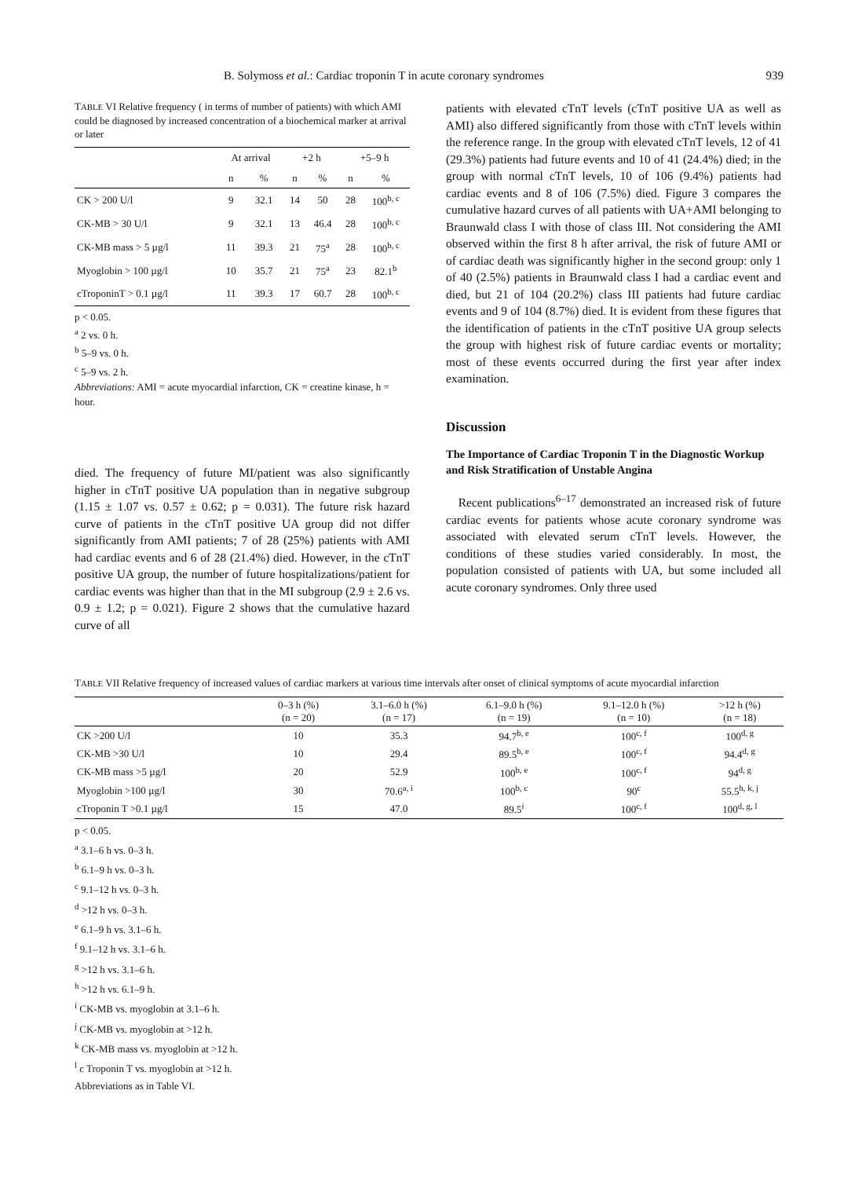B. Solymoss et al.: Cardiac troponin T in acute coronary syndromes 939
TABLE VI Relative frequency ( in terms of number of patients) with which AMI could be diagnosed by increased concentration of a biochemical marker at arrival or later
| | At arrival | | +2 h | | +5–9 h | |
| --- | --- | --- | --- | --- | --- | --- |
| | n | % | n | % | n | % |
| CK > 200 U/l | 9 | 32.1 | 14 | 50 | 28 | 100<sup>b, c</sup> |
| CK-MB > 30 U/l | 9 | 32.1 | 13 | 46.4 | 28 | 100<sup>b, c</sup> |
| CK-MB mass > 5 µg/l | 11 | 39.3 | 21 | 75<sup>a</sup> | 28 | 100<sup>b, c</sup> |
| Myoglobin > 100 µg/l | 10 | 35.7 | 21 | 75<sup>a</sup> | 23 | 82.1<sup>b</sup> |
| cTroponinT > 0.1 µg/l | 11 | 39.3 | 17 | 60.7 | 28 | 100<sup>b, c</sup> |
p < 0.05.
<sup>a</sup> 2 vs. 0 h.
<sup>b</sup> 5–9 vs. 0 h.
<sup>c</sup> 5–9 vs. 2 h.
Abbreviations: AMI = acute myocardial infarction, CK = creatine kinase, h = hour.
died. The frequency of future MI/patient was also significantly higher in cTnT positive UA population than in negative subgroup (1.15 ± 1.07 vs. 0.57 ± 0.62; p = 0.031). The future risk hazard curve of patients in the cTnT positive UA group did not differ significantly from AMI patients; 7 of 28 (25%) patients with AMI had cardiac events and 6 of 28 (21.4%) died. However, in the cTnT positive UA group, the number of future hospitalizations/patient for cardiac events was higher than that in the MI subgroup (2.9 ± 2.6 vs. 0.9 ± 1.2; p = 0.021). Figure 2 shows that the cumulative hazard curve of all
patients with elevated cTnT levels (cTnT positive UA as well as AMI) also differed significantly from those with cTnT levels within the reference range. In the group with elevated cTnT levels, 12 of 41 (29.3%) patients had future events and 10 of 41 (24.4%) died; in the group with normal cTnT levels, 10 of 106 (9.4%) patients had cardiac events and 8 of 106 (7.5%) died. Figure 3 compares the cumulative hazard curves of all patients with UA+AMI belonging to Braunwald class I with those of class III. Not considering the AMI observed within the first 8 h after arrival, the risk of future AMI or of cardiac death was significantly higher in the second group: only 1 of 40 (2.5%) patients in Braunwald class I had a cardiac event and died, but 21 of 104 (20.2%) class III patients had future cardiac events and 9 of 104 (8.7%) died. It is evident from these figures that the identification of patients in the cTnT positive UA group selects the group with highest risk of future cardiac events or mortality; most of these events occurred during the first year after index examination.
Discussion
The Importance of Cardiac Troponin T in the Diagnostic Workup and Risk Stratification of Unstable Angina
Recent publications<sup>6–17</sup> demonstrated an increased risk of future cardiac events for patients whose acute coronary syndrome was associated with elevated serum cTnT levels. However, the conditions of these studies varied considerably. In most, the population consisted of patients with UA, but some included all acute coronary syndromes. Only three used
TABLE VII Relative frequency of increased values of cardiac markers at various time intervals after onset of clinical symptoms of acute myocardial infarction
| | 0–3 h (%) (n = 20) | 3.1–6.0 h (%) (n = 17) | 6.1–9.0 h (%) (n = 19) | 9.1–12.0 h (%) (n = 10) | >12 h (%) (n = 18) |
| --- | --- | --- | --- | --- | --- |
| CK >200 U/l | 10 | 35.3 | 94.7<sup>b, e</sup> | 100<sup>c, f</sup> | 100<sup>d, g</sup> |
| CK-MB >30 U/l | 10 | 29.4 | 89.5<sup>b, e</sup> | 100<sup>c, f</sup> | 94.4<sup>d, g</sup> |
| CK-MB mass >5 µg/l | 20 | 52.9 | 100<sup>b, e</sup> | 100<sup>c, f</sup> | 94<sup>d, g</sup> |
| Myoglobin >100 µg/l | 30 | 70.6<sup>a, i</sup> | 100<sup>b, c</sup> | 90<sup>c</sup> | 55.5<sup>h, k, j</sup> |
| cTroponin T >0.1 µg/l | 15 | 47.0 | 89.5<sup>i</sup> | 100<sup>c, f</sup> | 100<sup>d, g, l</sup> |
p < 0.05.
<sup>a</sup> 3.1–6 h vs. 0–3 h.
<sup>b</sup> 6.1–9 h vs. 0–3 h.
<sup>c</sup> 9.1–12 h vs. 0–3 h.
<sup>d</sup> >12 h vs. 0–3 h.
<sup>e</sup> 6.1–9 h vs. 3.1–6 h.
<sup>f</sup> 9.1–12 h vs. 3.1–6 h.
<sup>g</sup> >12 h vs. 3.1–6 h.
<sup>h</sup> >12 h vs. 6.1–9 h.
<sup>i</sup> CK-MB vs. myoglobin at 3.1–6 h.
<sup>j</sup> CK-MB vs. myoglobin at >12 h.
<sup>k</sup> CK-MB mass vs. myoglobin at >12 h.
<sup>l</sup> c Troponin T vs. myoglobin at >12 h.
Abbreviations as in Table VI.